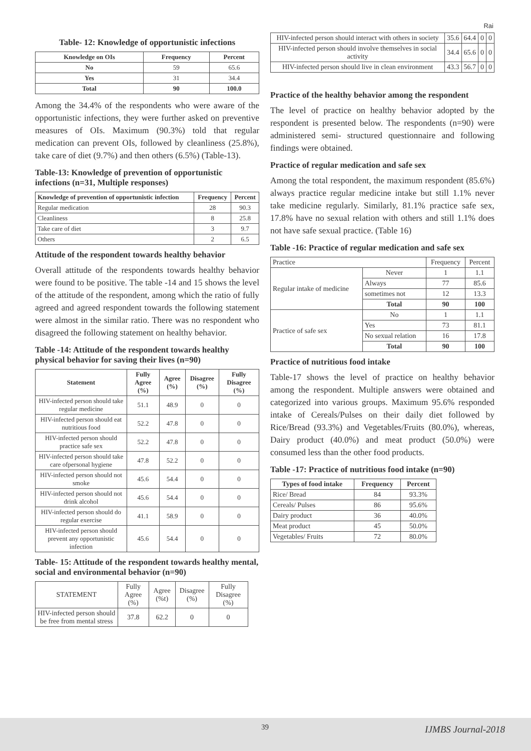Rai
Table- 12: Knowledge of opportunistic infections
| Knowledge on OIs | Frequency | Percent |
| --- | --- | --- |
| No | 59 | 65.6 |
| Yes | 31 | 34.4 |
| Total | 90 | 100.0 |
Among the 34.4% of the respondents who were aware of the opportunistic infections, they were further asked on preventive measures of OIs. Maximum (90.3%) told that regular medication can prevent OIs, followed by cleanliness (25.8%), take care of diet (9.7%) and then others (6.5%) (Table-13).
Table-13: Knowledge of prevention of opportunistic infections (n=31, Multiple responses)
| Knowledge of prevention of opportunistic infection | Frequency | Percent |
| --- | --- | --- |
| Regular medication | 28 | 90.3 |
| Cleanliness | 8 | 25.8 |
| Take care of diet | 3 | 9.7 |
| Others | 2 | 6.5 |
Attitude of the respondent towards healthy behavior
Overall attitude of the respondents towards healthy behavior were found to be positive. The table -14 and 15 shows the level of the attitude of the respondent, among which the ratio of fully agreed and agreed respondent towards the following statement were almost in the similar ratio. There was no respondent who disagreed the following statement on healthy behavior.
Table -14: Attitude of the respondent towards healthy physical behavior for saving their lives (n=90)
| Statement | Fully Agree (%) | Agree (%) | Disagree (%) | Fully Disagree (%) |
| --- | --- | --- | --- | --- |
| HIV-infected person should take regular medicine | 51.1 | 48.9 | 0 | 0 |
| HIV-infected person should eat nutritious food | 52.2 | 47.8 | 0 | 0 |
| HIV-infected person should practice safe sex | 52.2 | 47.8 | 0 | 0 |
| HIV-infected person should take care ofpersonal hygiene | 47.8 | 52.2 | 0 | 0 |
| HIV-infected person should not smoke | 45.6 | 54.4 | 0 | 0 |
| HIV-infected person should not drink alcohol | 45.6 | 54.4 | 0 | 0 |
| HIV-infected person should do regular exercise | 41.1 | 58.9 | 0 | 0 |
| HIV-infected person should prevent any opportunistic infection | 45.6 | 54.4 | 0 | 0 |
Table- 15: Attitude of the respondent towards healthy mental, social and environmental behavior (n=90)
| STATEMENT | Fully Agree (%) | Agree (%t) | Disagree (%) | Fully Disagree (%) |
| HIV-infected person should be free from mental stress | 37.8 | 62.2 | 0 | 0 |
| HIV-infected person should interact with others in society | 35.6 | 64.4 | 0 | 0 |
| HIV-infected person should involve themselves in social activity | 34.4 | 65.6 | 0 | 0 |
| HIV-infected person should live in clean environment | 43.3 | 56.7 | 0 | 0 |
Practice of the healthy behavior among the respondent
The level of practice on healthy behavior adopted by the respondent is presented below. The respondents (n=90) were administered semi- structured questionnaire and following findings were obtained.
Practice of regular medication and safe sex
Among the total respondent, the maximum respondent (85.6%) always practice regular medicine intake but still 1.1% never take medicine regularly. Similarly, 81.1% practice safe sex, 17.8% have no sexual relation with others and still 1.1% does not have safe sexual practice. (Table 16)
Table -16: Practice of regular medication and safe sex
| Practice | | Frequency | Percent |
| Regular intake of medicine | Never | 1 | 1.1 |
| | Always | 77 | 85.6 |
| | sometimes not | 12 | 13.3 |
| | Total | 90 | 100 |
| Practice of safe sex | No | 1 | 1.1 |
| | Yes | 73 | 81.1 |
| | No sexual relation | 16 | 17.8 |
| | Total | 90 | 100 |
Practice of nutritious food intake
Table-17 shows the level of practice on healthy behavior among the respondent. Multiple answers were obtained and categorized into various groups. Maximum 95.6% responded intake of Cereals/Pulses on their daily diet followed by Rice/Bread (93.3%) and Vegetables/Fruits (80.0%), whereas, Dairy product (40.0%) and meat product (50.0%) were consumed less than the other food products.
Table -17: Practice of nutritious food intake (n=90)
| Types of food intake | Frequency | Percent |
| --- | --- | --- |
| Rice/ Bread | 84 | 93.3% |
| Cereals/ Pulses | 86 | 95.6% |
| Dairy product | 36 | 40.0% |
| Meat product | 45 | 50.0% |
| Vegetables/ Fruits | 72 | 80.0% |
39 IJMBS Journal-2018